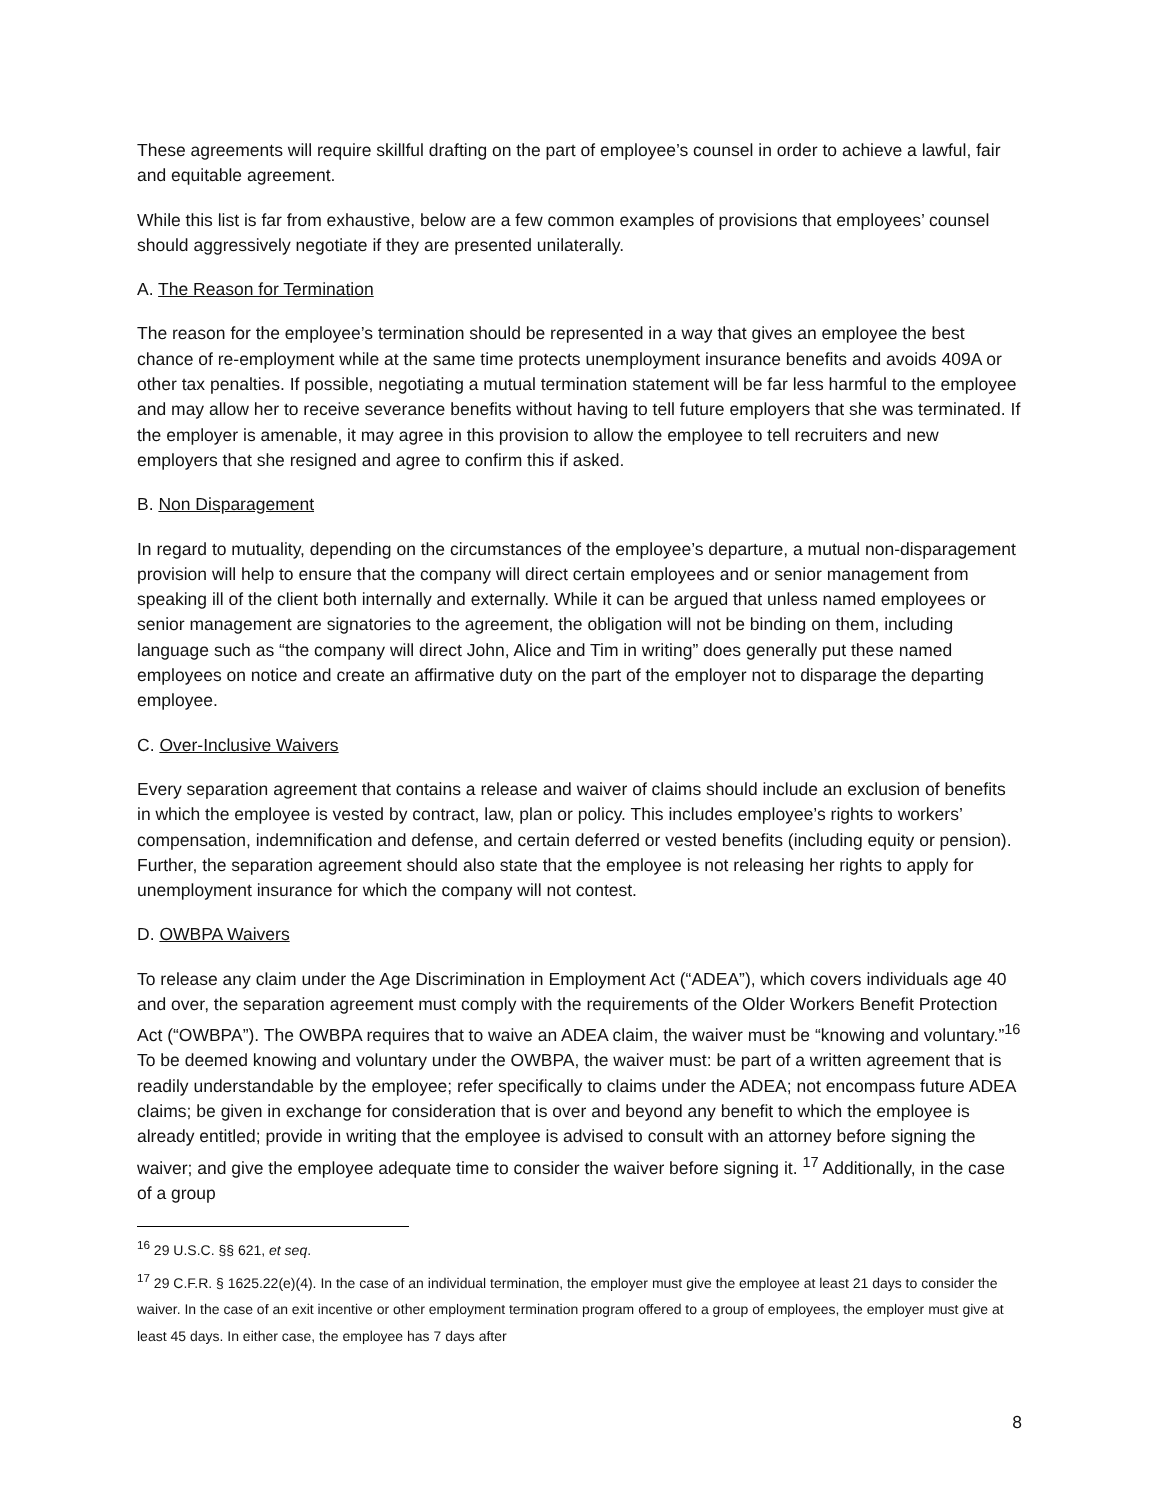These agreements will require skillful drafting on the part of employee’s counsel in order to achieve a lawful, fair and equitable agreement.
While this list is far from exhaustive, below are a few common examples of provisions that employees’ counsel should aggressively negotiate if they are presented unilaterally.
A. The Reason for Termination
The reason for the employee’s termination should be represented in a way that gives an employee the best chance of re-employment while at the same time protects unemployment insurance benefits and avoids 409A or other tax penalties. If possible, negotiating a mutual termination statement will be far less harmful to the employee and may allow her to receive severance benefits without having to tell future employers that she was terminated. If the employer is amenable, it may agree in this provision to allow the employee to tell recruiters and new employers that she resigned and agree to confirm this if asked.
B. Non Disparagement
In regard to mutuality, depending on the circumstances of the employee’s departure, a mutual non-disparagement provision will help to ensure that the company will direct certain employees and or senior management from speaking ill of the client both internally and externally. While it can be argued that unless named employees or senior management are signatories to the agreement, the obligation will not be binding on them, including language such as “the company will direct John, Alice and Tim in writing” does generally put these named employees on notice and create an affirmative duty on the part of the employer not to disparage the departing employee.
C. Over-Inclusive Waivers
Every separation agreement that contains a release and waiver of claims should include an exclusion of benefits in which the employee is vested by contract, law, plan or policy. This includes employee’s rights to workers’ compensation, indemnification and defense, and certain deferred or vested benefits (including equity or pension). Further, the separation agreement should also state that the employee is not releasing her rights to apply for unemployment insurance for which the company will not contest.
D. OWBPA Waivers
To release any claim under the Age Discrimination in Employment Act (“ADEA”), which covers individuals age 40 and over, the separation agreement must comply with the requirements of the Older Workers Benefit Protection Act (“OWBPA”). The OWBPA requires that to waive an ADEA claim, the waiver must be “knowing and voluntary.”<sup>16</sup> To be deemed knowing and voluntary under the OWBPA, the waiver must: be part of a written agreement that is readily understandable by the employee; refer specifically to claims under the ADEA; not encompass future ADEA claims; be given in exchange for consideration that is over and beyond any benefit to which the employee is already entitled; provide in writing that the employee is advised to consult with an attorney before signing the waiver; and give the employee adequate time to consider the waiver before signing it. <sup>17</sup> Additionally, in the case of a group
<sup>16</sup> 29 U.S.C. §§ 621, et seq.
<sup>17</sup> 29 C.F.R. § 1625.22(e)(4). In the case of an individual termination, the employer must give the employee at least 21 days to consider the waiver. In the case of an exit incentive or other employment termination program offered to a group of employees, the employer must give at least 45 days. In either case, the employee has 7 days after
8